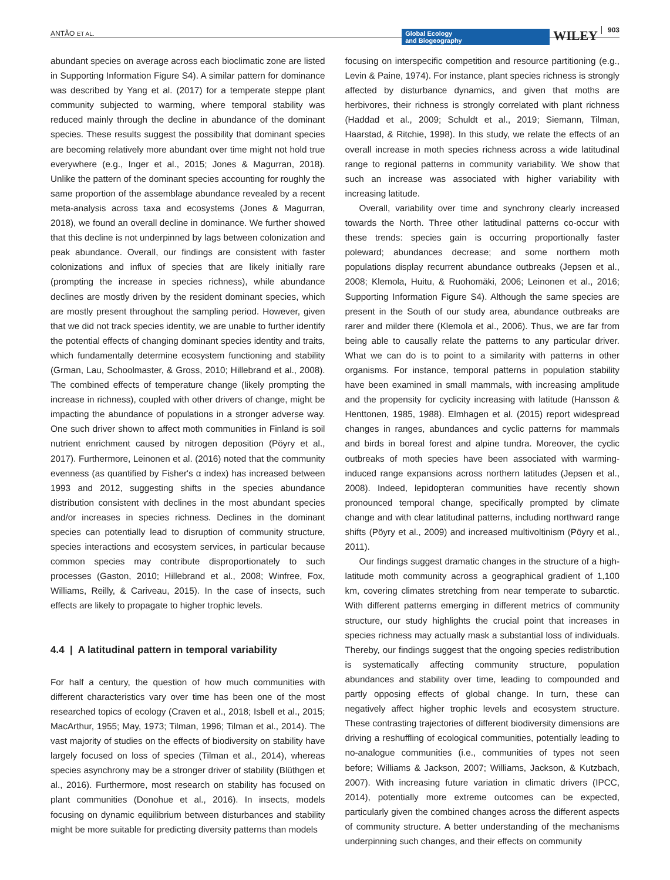ANTÃO ET AL.
Global Ecology
and Biogeography
WILEY 903
abundant species on average across each bioclimatic zone are listed in Supporting Information Figure S4). A similar pattern for dominance was described by Yang et al. (2017) for a temperate steppe plant community subjected to warming, where temporal stability was reduced mainly through the decline in abundance of the dominant species. These results suggest the possibility that dominant species are becoming relatively more abundant over time might not hold true everywhere (e.g., Inger et al., 2015; Jones & Magurran, 2018). Unlike the pattern of the dominant species accounting for roughly the same proportion of the assemblage abundance revealed by a recent meta-analysis across taxa and ecosystems (Jones & Magurran, 2018), we found an overall decline in dominance. We further showed that this decline is not underpinned by lags between colonization and peak abundance. Overall, our findings are consistent with faster colonizations and influx of species that are likely initially rare (prompting the increase in species richness), while abundance declines are mostly driven by the resident dominant species, which are mostly present throughout the sampling period. However, given that we did not track species identity, we are unable to further identify the potential effects of changing dominant species identity and traits, which fundamentally determine ecosystem functioning and stability (Grman, Lau, Schoolmaster, & Gross, 2010; Hillebrand et al., 2008). The combined effects of temperature change (likely prompting the increase in richness), coupled with other drivers of change, might be impacting the abundance of populations in a stronger adverse way. One such driver shown to affect moth communities in Finland is soil nutrient enrichment caused by nitrogen deposition (Pöyry et al., 2017). Furthermore, Leinonen et al. (2016) noted that the community evenness (as quantified by Fisher's α index) has increased between 1993 and 2012, suggesting shifts in the species abundance distribution consistent with declines in the most abundant species and/or increases in species richness. Declines in the dominant species can potentially lead to disruption of community structure, species interactions and ecosystem services, in particular because common species may contribute disproportionately to such processes (Gaston, 2010; Hillebrand et al., 2008; Winfree, Fox, Williams, Reilly, & Cariveau, 2015). In the case of insects, such effects are likely to propagate to higher trophic levels.
4.4 | A latitudinal pattern in temporal variability
For half a century, the question of how much communities with different characteristics vary over time has been one of the most researched topics of ecology (Craven et al., 2018; Isbell et al., 2015; MacArthur, 1955; May, 1973; Tilman, 1996; Tilman et al., 2014). The vast majority of studies on the effects of biodiversity on stability have largely focused on loss of species (Tilman et al., 2014), whereas species asynchrony may be a stronger driver of stability (Blüthgen et al., 2016). Furthermore, most research on stability has focused on plant communities (Donohue et al., 2016). In insects, models focusing on dynamic equilibrium between disturbances and stability might be more suitable for predicting diversity patterns than models
focusing on interspecific competition and resource partitioning (e.g., Levin & Paine, 1974). For instance, plant species richness is strongly affected by disturbance dynamics, and given that moths are herbivores, their richness is strongly correlated with plant richness (Haddad et al., 2009; Schuldt et al., 2019; Siemann, Tilman, Haarstad, & Ritchie, 1998). In this study, we relate the effects of an overall increase in moth species richness across a wide latitudinal range to regional patterns in community variability. We show that such an increase was associated with higher variability with increasing latitude.
Overall, variability over time and synchrony clearly increased towards the North. Three other latitudinal patterns co-occur with these trends: species gain is occurring proportionally faster poleward; abundances decrease; and some northern moth populations display recurrent abundance outbreaks (Jepsen et al., 2008; Klemola, Huitu, & Ruohomäki, 2006; Leinonen et al., 2016; Supporting Information Figure S4). Although the same species are present in the South of our study area, abundance outbreaks are rarer and milder there (Klemola et al., 2006). Thus, we are far from being able to causally relate the patterns to any particular driver. What we can do is to point to a similarity with patterns in other organisms. For instance, temporal patterns in population stability have been examined in small mammals, with increasing amplitude and the propensity for cyclicity increasing with latitude (Hansson & Henttonen, 1985, 1988). Elmhagen et al. (2015) report widespread changes in ranges, abundances and cyclic patterns for mammals and birds in boreal forest and alpine tundra. Moreover, the cyclic outbreaks of moth species have been associated with warming-induced range expansions across northern latitudes (Jepsen et al., 2008). Indeed, lepidopteran communities have recently shown pronounced temporal change, specifically prompted by climate change and with clear latitudinal patterns, including northward range shifts (Pöyry et al., 2009) and increased multivoltinism (Pöyry et al., 2011).
Our findings suggest dramatic changes in the structure of a high-latitude moth community across a geographical gradient of 1,100 km, covering climates stretching from near temperate to subarctic. With different patterns emerging in different metrics of community structure, our study highlights the crucial point that increases in species richness may actually mask a substantial loss of individuals. Thereby, our findings suggest that the ongoing species redistribution is systematically affecting community structure, population abundances and stability over time, leading to compounded and partly opposing effects of global change. In turn, these can negatively affect higher trophic levels and ecosystem structure. These contrasting trajectories of different biodiversity dimensions are driving a reshuffling of ecological communities, potentially leading to no-analogue communities (i.e., communities of types not seen before; Williams & Jackson, 2007; Williams, Jackson, & Kutzbach, 2007). With increasing future variation in climatic drivers (IPCC, 2014), potentially more extreme outcomes can be expected, particularly given the combined changes across the different aspects of community structure. A better understanding of the mechanisms underpinning such changes, and their effects on community